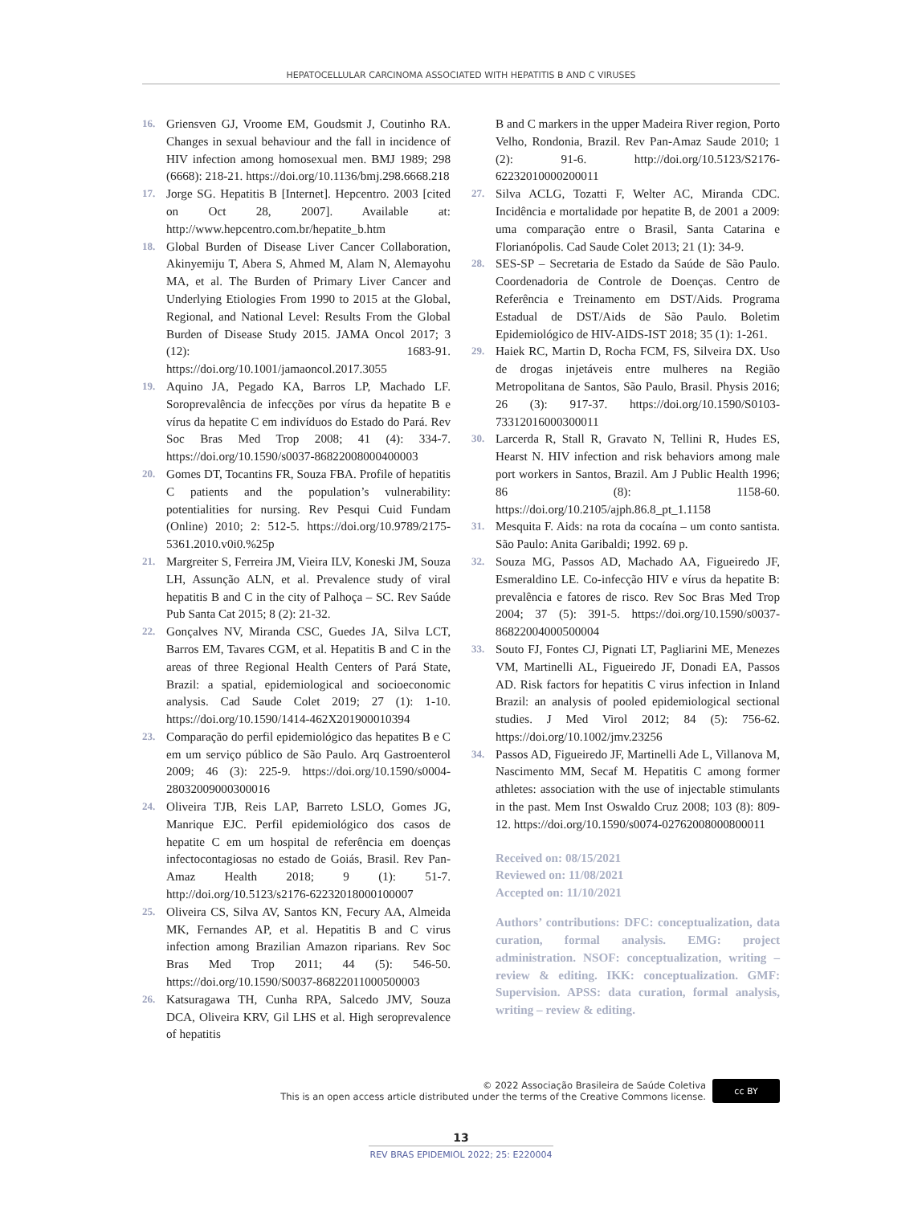HEPATOCELLULAR CARCINOMA ASSOCIATED WITH HEPATITIS B AND C VIRUSES
16. Griensven GJ, Vroome EM, Goudsmit J, Coutinho RA. Changes in sexual behaviour and the fall in incidence of HIV infection among homosexual men. BMJ 1989; 298 (6668): 218-21. https://doi.org/10.1136/bmj.298.6668.218
17. Jorge SG. Hepatitis B [Internet]. Hepcentro. 2003 [cited on Oct 28, 2007]. Available at: http://www.hepcentro.com.br/hepatite_b.htm
18. Global Burden of Disease Liver Cancer Collaboration, Akinyemiju T, Abera S, Ahmed M, Alam N, Alemayohu MA, et al. The Burden of Primary Liver Cancer and Underlying Etiologies From 1990 to 2015 at the Global, Regional, and National Level: Results From the Global Burden of Disease Study 2015. JAMA Oncol 2017; 3 (12): 1683-91. https://doi.org/10.1001/jamaoncol.2017.3055
19. Aquino JA, Pegado KA, Barros LP, Machado LF. Soroprevalência de infecções por vírus da hepatite B e vírus da hepatite C em indivíduos do Estado do Pará. Rev Soc Bras Med Trop 2008; 41 (4): 334-7. https://doi.org/10.1590/s0037-86822008000400003
20. Gomes DT, Tocantins FR, Souza FBA. Profile of hepatitis C patients and the population’s vulnerability: potentialities for nursing. Rev Pesqui Cuid Fundam (Online) 2010; 2: 512-5. https://doi.org/10.9789/2175-5361.2010.v0i0.%25p
21. Margreiter S, Ferreira JM, Vieira ILV, Koneski JM, Souza LH, Assunção ALN, et al. Prevalence study of viral hepatitis B and C in the city of Palhoça – SC. Rev Saúde Pub Santa Cat 2015; 8 (2): 21-32.
22. Gonçalves NV, Miranda CSC, Guedes JA, Silva LCT, Barros EM, Tavares CGM, et al. Hepatitis B and C in the areas of three Regional Health Centers of Pará State, Brazil: a spatial, epidemiological and socioeconomic analysis. Cad Saude Colet 2019; 27 (1): 1-10. https://doi.org/10.1590/1414-462X201900010394
23. Comparação do perfil epidemiológico das hepatites B e C em um serviço público de São Paulo. Arq Gastroenterol 2009; 46 (3): 225-9. https://doi.org/10.1590/s0004-28032009000300016
24. Oliveira TJB, Reis LAP, Barreto LSLO, Gomes JG, Manrique EJC. Perfil epidemiológico dos casos de hepatite C em um hospital de referência em doenças infectocontagiosas no estado de Goiás, Brasil. Rev Pan-Amaz Health 2018; 9 (1): 51-7. http://doi.org/10.5123/s2176-62232018000100007
25. Oliveira CS, Silva AV, Santos KN, Fecury AA, Almeida MK, Fernandes AP, et al. Hepatitis B and C virus infection among Brazilian Amazon riparians. Rev Soc Bras Med Trop 2011; 44 (5): 546-50. https://doi.org/10.1590/S0037-86822011000500003
26. Katsuragawa TH, Cunha RPA, Salcedo JMV, Souza DCA, Oliveira KRV, Gil LHS et al. High seroprevalence of hepatitis
B and C markers in the upper Madeira River region, Porto Velho, Rondonia, Brazil. Rev Pan-Amaz Saude 2010; 1 (2): 91-6. http://doi.org/10.5123/S2176-62232010000200011
27. Silva ACLG, Tozatti F, Welter AC, Miranda CDC. Incidência e mortalidade por hepatite B, de 2001 a 2009: uma comparação entre o Brasil, Santa Catarina e Florianópolis. Cad Saude Colet 2013; 21 (1): 34-9.
28. SES-SP – Secretaria de Estado da Saúde de São Paulo. Coordenadoria de Controle de Doenças. Centro de Referência e Treinamento em DST/Aids. Programa Estadual de DST/Aids de São Paulo. Boletim Epidemiológico de HIV-AIDS-IST 2018; 35 (1): 1-261.
29. Haiek RC, Martin D, Rocha FCM, FS, Silveira DX. Uso de drogas injetáveis entre mulheres na Região Metropolitana de Santos, São Paulo, Brasil. Physis 2016; 26 (3): 917-37. https://doi.org/10.1590/S0103-73312016000300011
30. Larcerda R, Stall R, Gravato N, Tellini R, Hudes ES, Hearst N. HIV infection and risk behaviors among male port workers in Santos, Brazil. Am J Public Health 1996; 86 (8): 1158-60. https://doi.org/10.2105/ajph.86.8_pt_1.1158
31. Mesquita F. Aids: na rota da cocaína – um conto santista. São Paulo: Anita Garibaldi; 1992. 69 p.
32. Souza MG, Passos AD, Machado AA, Figueiredo JF, Esmeraldino LE. Co-infecção HIV e vírus da hepatite B: prevalência e fatores de risco. Rev Soc Bras Med Trop 2004; 37 (5): 391-5. https://doi.org/10.1590/s0037-86822004000500004
33. Souto FJ, Fontes CJ, Pignati LT, Pagliarini ME, Menezes VM, Martinelli AL, Figueiredo JF, Donadi EA, Passos AD. Risk factors for hepatitis C virus infection in Inland Brazil: an analysis of pooled epidemiological sectional studies. J Med Virol 2012; 84 (5): 756-62. https://doi.org/10.1002/jmv.23256
34. Passos AD, Figueiredo JF, Martinelli Ade L, Villanova M, Nascimento MM, Secaf M. Hepatitis C among former athletes: association with the use of injectable stimulants in the past. Mem Inst Oswaldo Cruz 2008; 103 (8): 809-12. https://doi.org/10.1590/s0074-02762008000800011
Received on: 08/15/2021
Reviewed on: 11/08/2021
Accepted on: 11/10/2021
Authors’ contributions: DFC: conceptualization, data curation, formal analysis. EMG: project administration. NSOF: conceptualization, writing – review & editing. IKK: conceptualization. GMF: Supervision. APSS: data curation, formal analysis, writing – review & editing.
© 2022 Associação Brasileira de Saúde Coletiva
This is an open access article distributed under the terms of the Creative Commons license.
cc BY
13
REV BRAS EPIDEMIOL 2022; 25: E220004